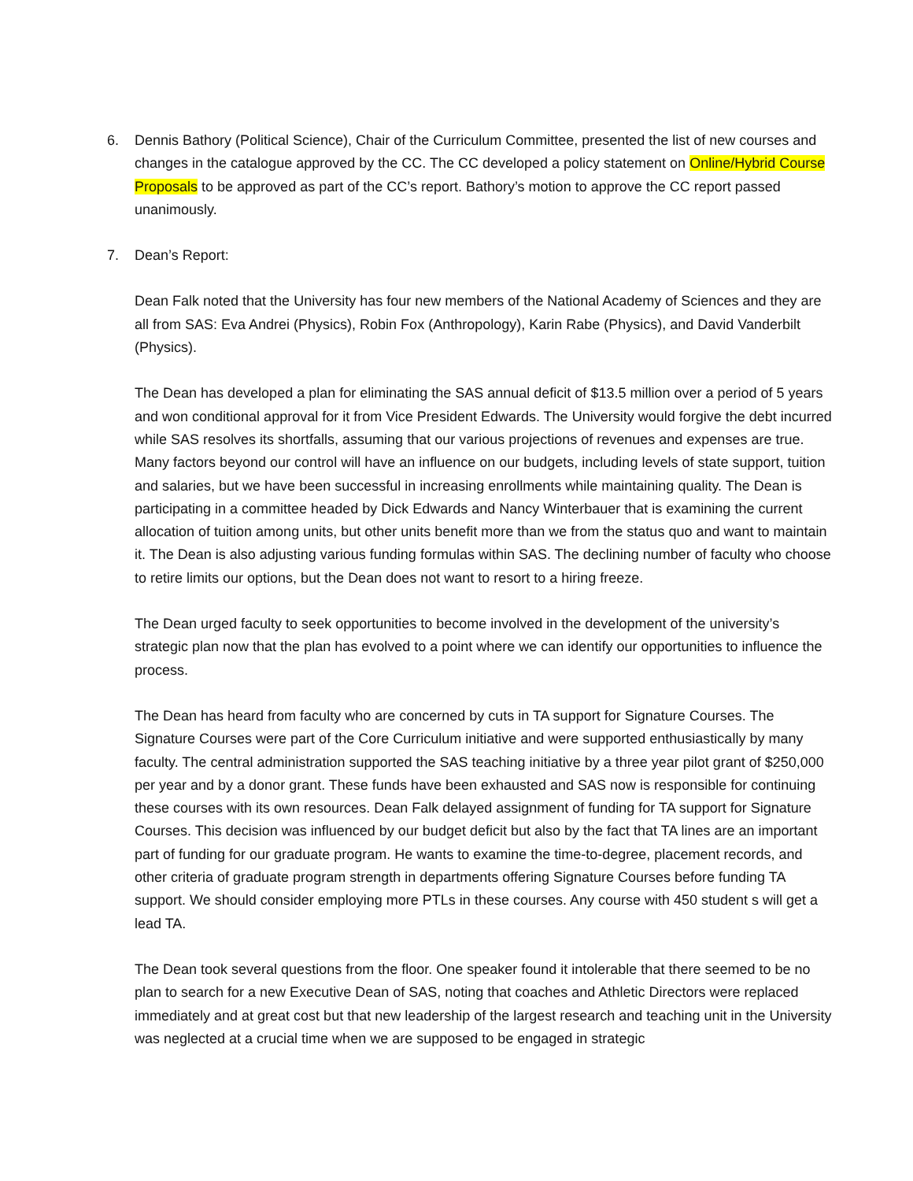6. Dennis Bathory (Political Science), Chair of the Curriculum Committee, presented the list of new courses and changes in the catalogue approved by the CC. The CC developed a policy statement on Online/Hybrid Course Proposals to be approved as part of the CC’s report. Bathory’s motion to approve the CC report passed unanimously.
7. Dean’s Report:
Dean Falk noted that the University has four new members of the National Academy of Sciences and they are all from SAS: Eva Andrei (Physics), Robin Fox (Anthropology), Karin Rabe (Physics), and David Vanderbilt (Physics).
The Dean has developed a plan for eliminating the SAS annual deficit of $13.5 million over a period of 5 years and won conditional approval for it from Vice President Edwards. The University would forgive the debt incurred while SAS resolves its shortfalls, assuming that our various projections of revenues and expenses are true. Many factors beyond our control will have an influence on our budgets, including levels of state support, tuition and salaries, but we have been successful in increasing enrollments while maintaining quality. The Dean is participating in a committee headed by Dick Edwards and Nancy Winterbauer that is examining the current allocation of tuition among units, but other units benefit more than we from the status quo and want to maintain it. The Dean is also adjusting various funding formulas within SAS. The declining number of faculty who choose to retire limits our options, but the Dean does not want to resort to a hiring freeze.
The Dean urged faculty to seek opportunities to become involved in the development of the university’s strategic plan now that the plan has evolved to a point where we can identify our opportunities to influence the process.
The Dean has heard from faculty who are concerned by cuts in TA support for Signature Courses. The Signature Courses were part of the Core Curriculum initiative and were supported enthusiastically by many faculty. The central administration supported the SAS teaching initiative by a three year pilot grant of $250,000 per year and by a donor grant. These funds have been exhausted and SAS now is responsible for continuing these courses with its own resources. Dean Falk delayed assignment of funding for TA support for Signature Courses. This decision was influenced by our budget deficit but also by the fact that TA lines are an important part of funding for our graduate program. He wants to examine the time-to-degree, placement records, and other criteria of graduate program strength in departments offering Signature Courses before funding TA support. We should consider employing more PTLs in these courses. Any course with 450 student s will get a lead TA.
The Dean took several questions from the floor. One speaker found it intolerable that there seemed to be no plan to search for a new Executive Dean of SAS, noting that coaches and Athletic Directors were replaced immediately and at great cost but that new leadership of the largest research and teaching unit in the University was neglected at a crucial time when we are supposed to be engaged in strategic